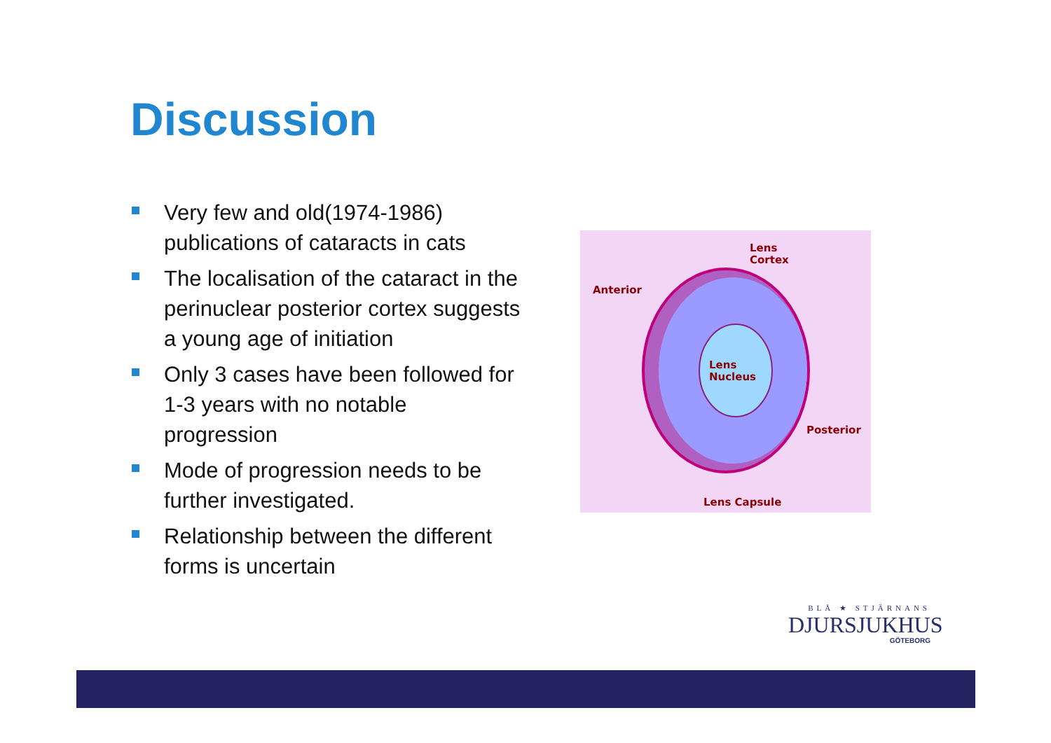Discussion
Very few and old(1974-1986) publications of cataracts in cats
The localisation of the cataract in the perinuclear posterior cortex suggests a young age of initiation
Only 3 cases have been followed for 1-3 years with no notable progression
Mode of progression needs to be further investigated.
Relationship between the different forms is uncertain
Lens
Nucleus
Lens
Cortex
Anterior
Posterior
Lens Capsule
BLÅ ★ STJÄRNANS
DJURSJUKHUS
GÖTEBORG